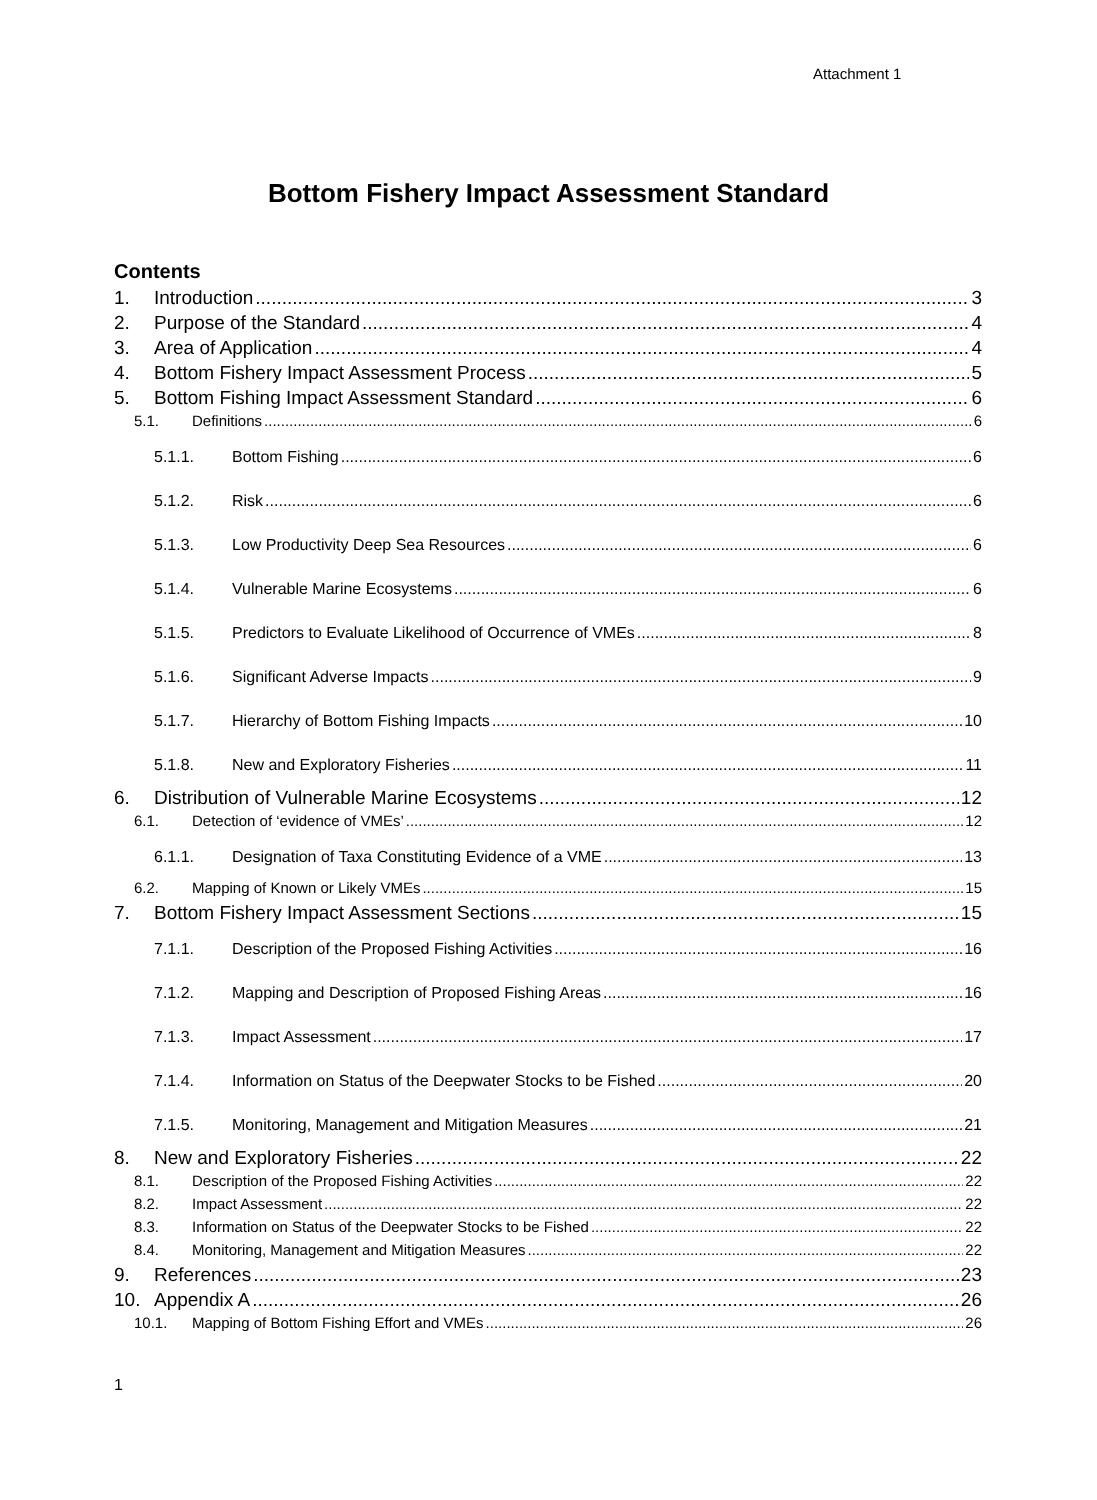Attachment 1
Bottom Fishery Impact Assessment Standard
Contents
1. Introduction 3
2. Purpose of the Standard 4
3. Area of Application 4
4. Bottom Fishery Impact Assessment Process 5
5. Bottom Fishing Impact Assessment Standard 6
5.1. Definitions 6
5.1.1. Bottom Fishing 6
5.1.2. Risk 6
5.1.3. Low Productivity Deep Sea Resources 6
5.1.4. Vulnerable Marine Ecosystems 6
5.1.5. Predictors to Evaluate Likelihood of Occurrence of VMEs 8
5.1.6. Significant Adverse Impacts 9
5.1.7. Hierarchy of Bottom Fishing Impacts 10
5.1.8. New and Exploratory Fisheries 11
6. Distribution of Vulnerable Marine Ecosystems 12
6.1. Detection of ‘evidence of VMEs’ 12
6.1.1. Designation of Taxa Constituting Evidence of a VME 13
6.2. Mapping of Known or Likely VMEs 15
7. Bottom Fishery Impact Assessment Sections 15
7.1.1. Description of the Proposed Fishing Activities 16
7.1.2. Mapping and Description of Proposed Fishing Areas 16
7.1.3. Impact Assessment 17
7.1.4. Information on Status of the Deepwater Stocks to be Fished 20
7.1.5. Monitoring, Management and Mitigation Measures 21
8. New and Exploratory Fisheries 22
8.1. Description of the Proposed Fishing Activities 22
8.2. Impact Assessment 22
8.3. Information on Status of the Deepwater Stocks to be Fished 22
8.4. Monitoring, Management and Mitigation Measures 22
9. References 23
10. Appendix A 26
10.1. Mapping of Bottom Fishing Effort and VMEs 26
1